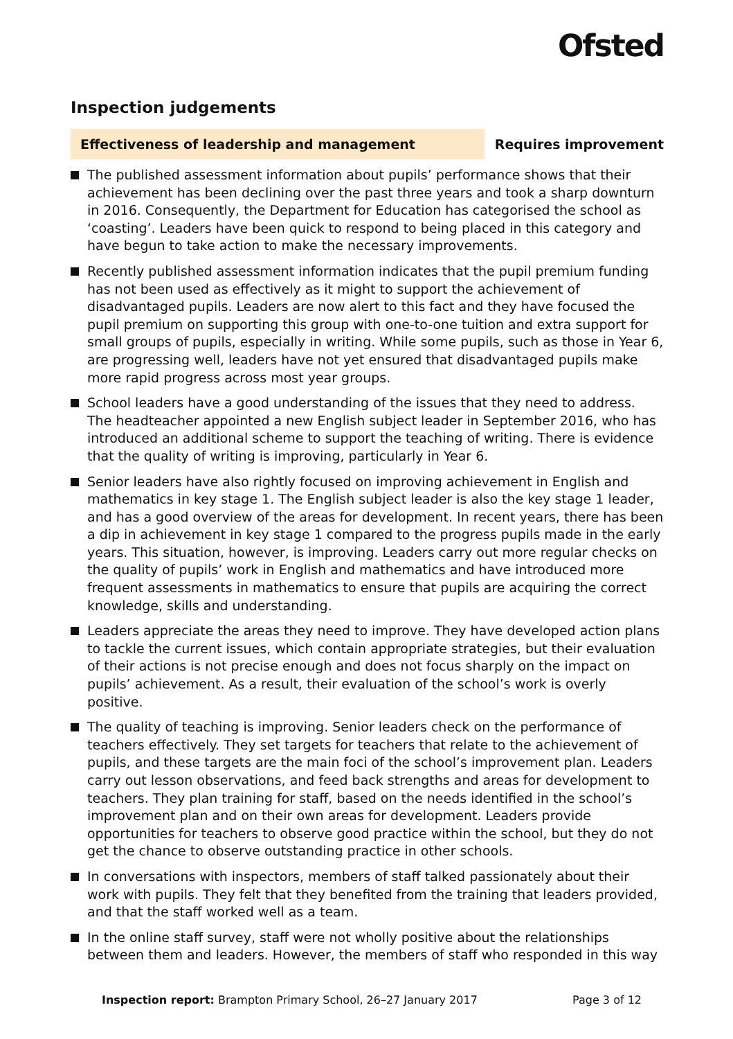Ofsted
Inspection judgements
Effectiveness of leadership and management
Requires improvement
The published assessment information about pupils’ performance shows that their achievement has been declining over the past three years and took a sharp downturn in 2016. Consequently, the Department for Education has categorised the school as ‘coasting’. Leaders have been quick to respond to being placed in this category and have begun to take action to make the necessary improvements.
Recently published assessment information indicates that the pupil premium funding has not been used as effectively as it might to support the achievement of disadvantaged pupils. Leaders are now alert to this fact and they have focused the pupil premium on supporting this group with one-to-one tuition and extra support for small groups of pupils, especially in writing. While some pupils, such as those in Year 6, are progressing well, leaders have not yet ensured that disadvantaged pupils make more rapid progress across most year groups.
School leaders have a good understanding of the issues that they need to address. The headteacher appointed a new English subject leader in September 2016, who has introduced an additional scheme to support the teaching of writing. There is evidence that the quality of writing is improving, particularly in Year 6.
Senior leaders have also rightly focused on improving achievement in English and mathematics in key stage 1. The English subject leader is also the key stage 1 leader, and has a good overview of the areas for development. In recent years, there has been a dip in achievement in key stage 1 compared to the progress pupils made in the early years. This situation, however, is improving. Leaders carry out more regular checks on the quality of pupils’ work in English and mathematics and have introduced more frequent assessments in mathematics to ensure that pupils are acquiring the correct knowledge, skills and understanding.
Leaders appreciate the areas they need to improve. They have developed action plans to tackle the current issues, which contain appropriate strategies, but their evaluation of their actions is not precise enough and does not focus sharply on the impact on pupils’ achievement. As a result, their evaluation of the school’s work is overly positive.
The quality of teaching is improving. Senior leaders check on the performance of teachers effectively. They set targets for teachers that relate to the achievement of pupils, and these targets are the main foci of the school’s improvement plan. Leaders carry out lesson observations, and feed back strengths and areas for development to teachers. They plan training for staff, based on the needs identified in the school’s improvement plan and on their own areas for development. Leaders provide opportunities for teachers to observe good practice within the school, but they do not get the chance to observe outstanding practice in other schools.
In conversations with inspectors, members of staff talked passionately about their work with pupils. They felt that they benefited from the training that leaders provided, and that the staff worked well as a team.
In the online staff survey, staff were not wholly positive about the relationships between them and leaders. However, the members of staff who responded in this way
Inspection report: Brampton Primary School, 26–27 January 2017
Page 3 of 12